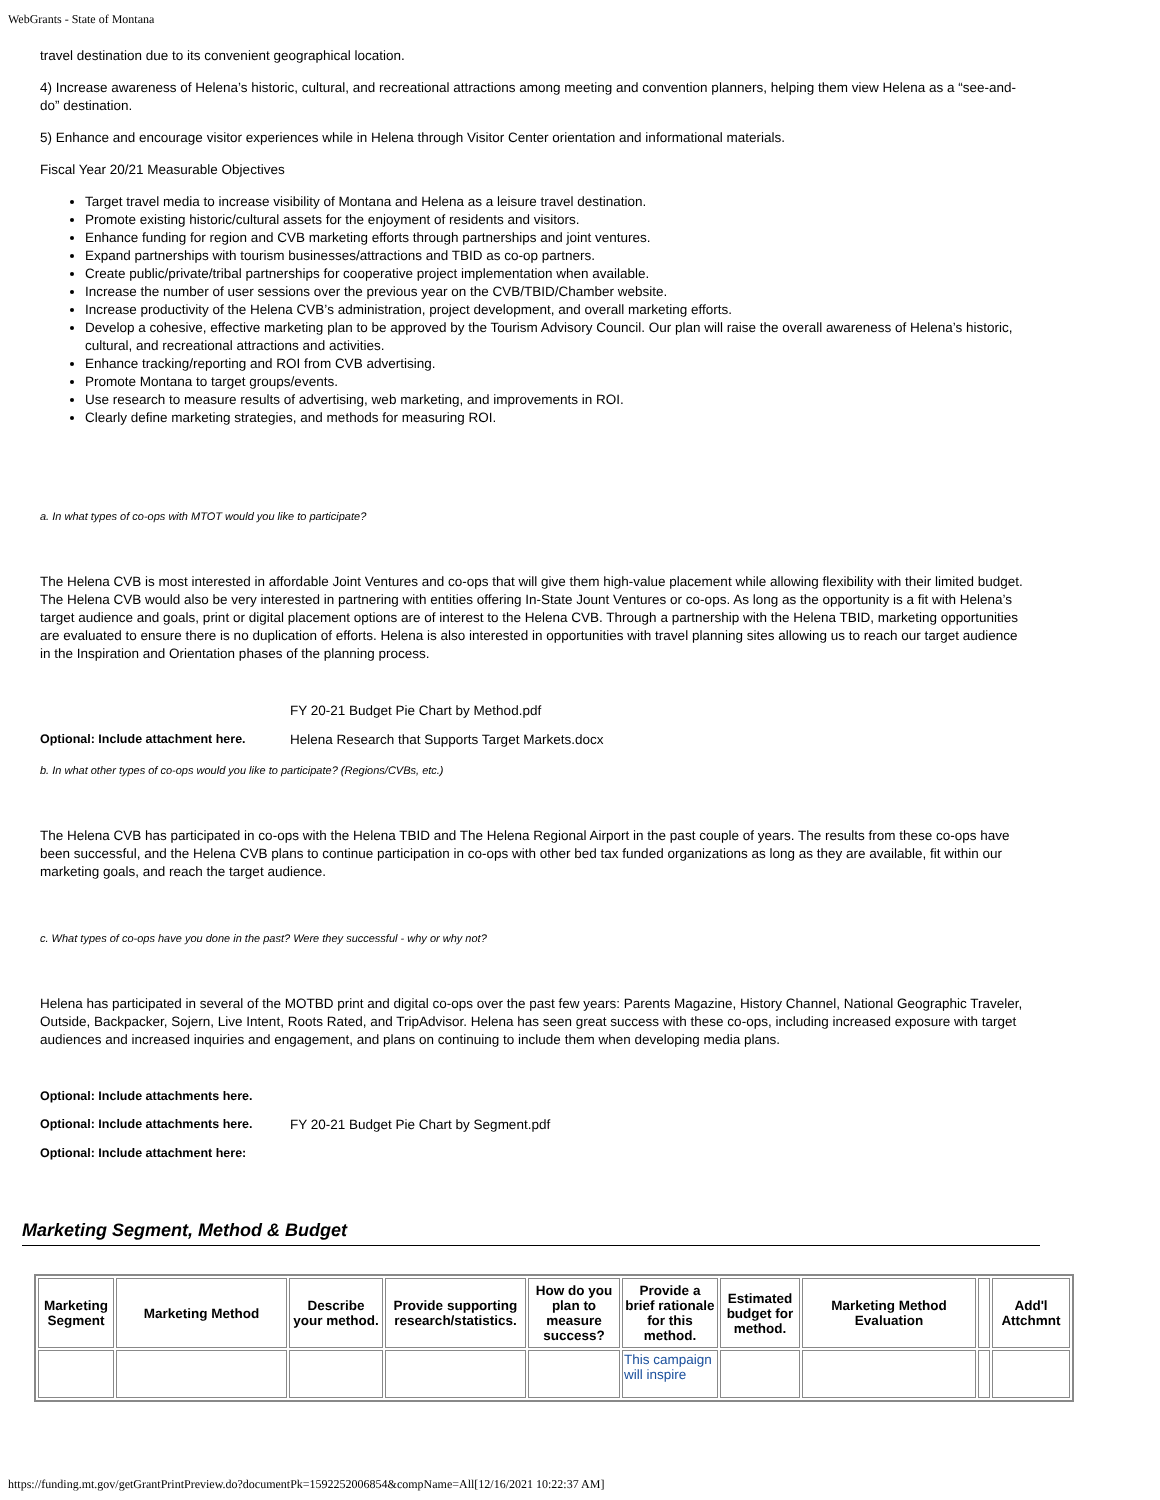WebGrants - State of Montana
travel destination due to its convenient geographical location.
4) Increase awareness of Helena’s historic, cultural, and recreational attractions among meeting and convention planners, helping them view Helena as a “see-and-do” destination.
5) Enhance and encourage visitor experiences while in Helena through Visitor Center orientation and informational materials.
Fiscal Year 20/21 Measurable Objectives
Target travel media to increase visibility of Montana and Helena as a leisure travel destination.
Promote existing historic/cultural assets for the enjoyment of residents and visitors.
Enhance funding for region and CVB marketing efforts through partnerships and joint ventures.
Expand partnerships with tourism businesses/attractions and TBID as co-op partners.
Create public/private/tribal partnerships for cooperative project implementation when available.
Increase the number of user sessions over the previous year on the CVB/TBID/Chamber website.
Increase productivity of the Helena CVB’s administration, project development, and overall marketing efforts.
Develop a cohesive, effective marketing plan to be approved by the Tourism Advisory Council. Our plan will raise the overall awareness of Helena’s historic, cultural, and recreational attractions and activities.
Enhance tracking/reporting and ROI from CVB advertising.
Promote Montana to target groups/events.
Use research to measure results of advertising, web marketing, and improvements in ROI.
Clearly define marketing strategies, and methods for measuring ROI.
a. In what types of co-ops with MTOT would you like to participate?
The Helena CVB is most interested in affordable Joint Ventures and co-ops that will give them high-value placement while allowing flexibility with their limited budget. The Helena CVB would also be very interested in partnering with entities offering In-State Jount Ventures or co-ops. As long as the opportunity is a fit with Helena’s target audience and goals, print or digital placement options are of interest to the Helena CVB. Through a partnership with the Helena TBID, marketing opportunities are evaluated to ensure there is no duplication of efforts. Helena is also interested in opportunities with travel planning sites allowing us to reach our target audience in the Inspiration and Orientation phases of the planning process.
FY 20-21 Budget Pie Chart by Method.pdf
Optional: Include attachment here. Helena Research that Supports Target Markets.docx
b. In what other types of co-ops would you like to participate? (Regions/CVBs, etc.)
The Helena CVB has participated in co-ops with the Helena TBID and The Helena Regional Airport in the past couple of years. The results from these co-ops have been successful, and the Helena CVB plans to continue participation in co-ops with other bed tax funded organizations as long as they are available, fit within our marketing goals, and reach the target audience.
c. What types of co-ops have you done in the past? Were they successful - why or why not?
Helena has participated in several of the MOTBD print and digital co-ops over the past few years: Parents Magazine, History Channel, National Geographic Traveler, Outside, Backpacker, Sojern, Live Intent, Roots Rated, and TripAdvisor. Helena has seen great success with these co-ops, including increased exposure with target audiences and increased inquiries and engagement, and plans on continuing to include them when developing media plans.
Optional: Include attachments here.
Optional: Include attachments here. FY 20-21 Budget Pie Chart by Segment.pdf
Optional: Include attachment here:
Marketing Segment, Method & Budget
| Marketing Segment | Marketing Method | Describe your method. | Provide supporting research/statistics. | How do you plan to measure success? | Provide a brief rationale for this method. | Estimated budget for method. | Marketing Method Evaluation | | Add'l Attchmnt |
| --- | --- | --- | --- | --- | --- | --- | --- | --- | --- |
| | | | | | This campaign will inspire | | | | |
https://funding.mt.gov/getGrantPrintPreview.do?documentPk=1592252006854&compName=All[12/16/2021 10:22:37 AM]